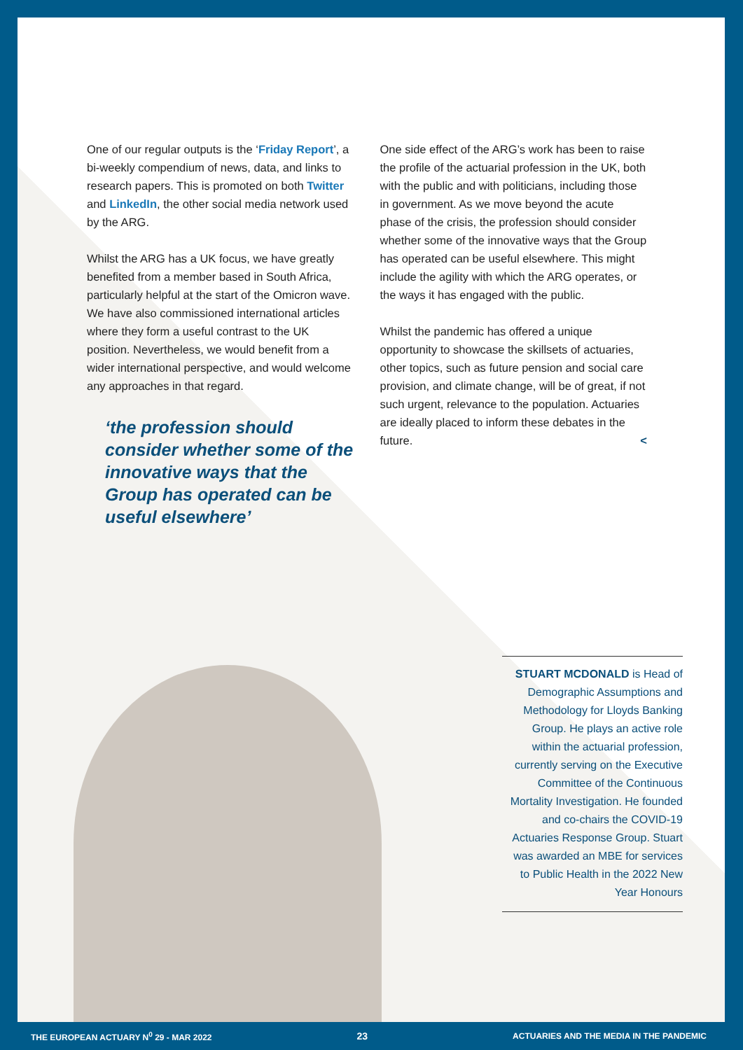One of our regular outputs is the ‘Friday Report’, a bi-weekly compendium of news, data, and links to research papers. This is promoted on both Twitter and LinkedIn, the other social media network used by the ARG.
Whilst the ARG has a UK focus, we have greatly benefited from a member based in South Africa, particularly helpful at the start of the Omicron wave. We have also commissioned international articles where they form a useful contrast to the UK position. Nevertheless, we would benefit from a wider international perspective, and would welcome any approaches in that regard.
‘the profession should consider whether some of the innovative ways that the Group has operated can be useful elsewhere’
One side effect of the ARG’s work has been to raise the profile of the actuarial profession in the UK, both with the public and with politicians, including those in government. As we move beyond the acute phase of the crisis, the profession should consider whether some of the innovative ways that the Group has operated can be useful elsewhere. This might include the agility with which the ARG operates, or the ways it has engaged with the public.
Whilst the pandemic has offered a unique opportunity to showcase the skillsets of actuaries, other topics, such as future pension and social care provision, and climate change, will be of great, if not such urgent, relevance to the population. Actuaries are ideally placed to inform these debates in the future. <
STUART MCDONALD is Head of Demographic Assumptions and Methodology for Lloyds Banking Group. He plays an active role within the actuarial profession, currently serving on the Executive Committee of the Continuous Mortality Investigation. He founded and co-chairs the COVID-19 Actuaries Response Group. Stuart was awarded an MBE for services to Public Health in the 2022 New Year Honours
THE EUROPEAN ACTUARY N<sup>0</sup> 29 - MAR 2022 23 ACTUARIES AND THE MEDIA IN THE PANDEMIC